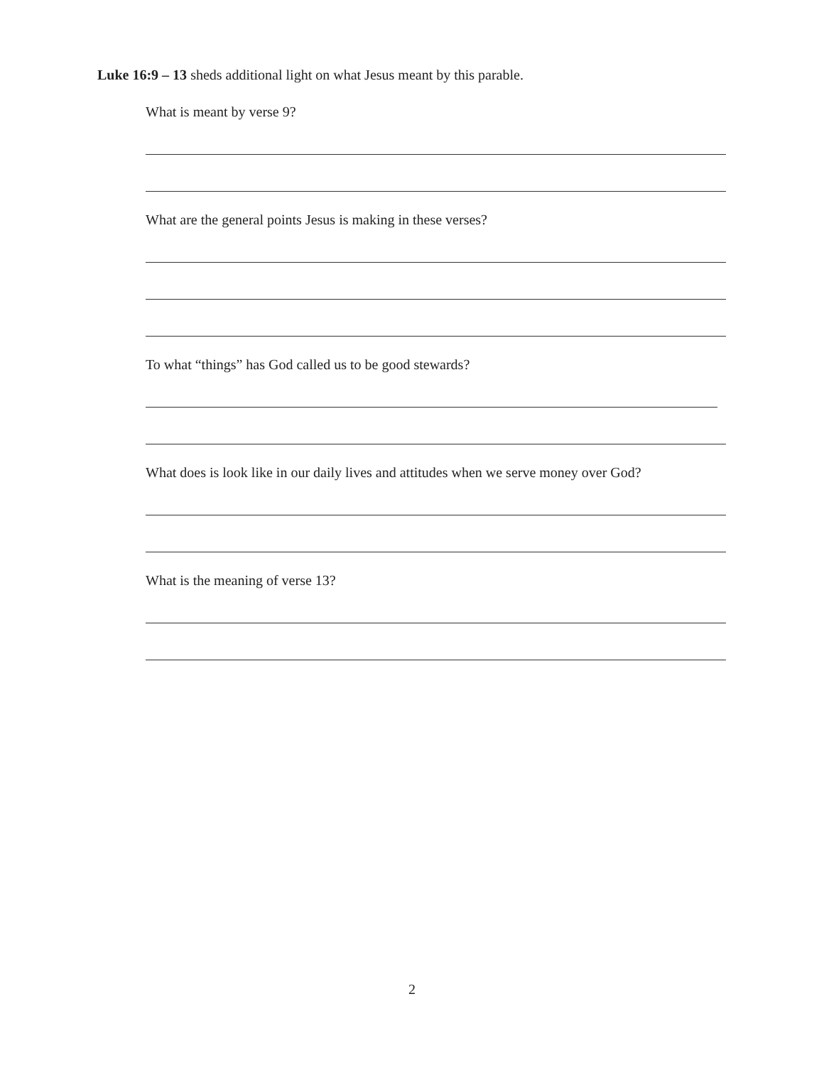Luke 16:9 – 13 sheds additional light on what Jesus meant by this parable.
What is meant by verse 9?
What are the general points Jesus is making in these verses?
To what “things” has God called us to be good stewards?
What does is look like in our daily lives and attitudes when we serve money over God?
What is the meaning of verse 13?
2